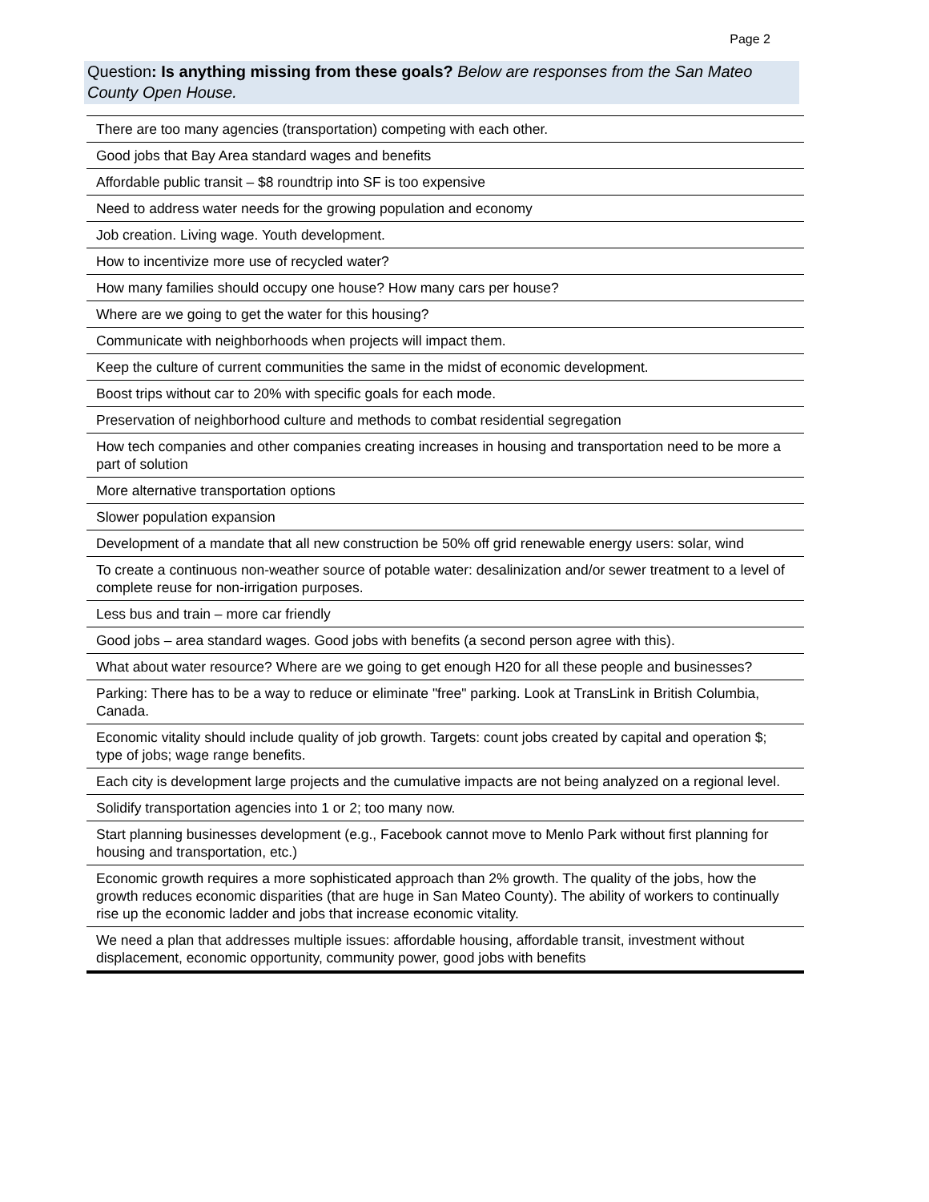Page 2
Question: Is anything missing from these goals? Below are responses from the San Mateo County Open House.
| There are too many agencies (transportation) competing with each other. |
| Good jobs that Bay Area standard wages and benefits |
| Affordable public transit – $8 roundtrip into SF is too expensive |
| Need to address water needs for the growing population and economy |
| Job creation. Living wage. Youth development. |
| How to incentivize more use of recycled water? |
| How many families should occupy one house? How many cars per house? |
| Where are we going to get the water for this housing? |
| Communicate with neighborhoods when projects will impact them. |
| Keep the culture of current communities the same in the midst of economic development. |
| Boost trips without car to 20% with specific goals for each mode. |
| Preservation of neighborhood culture and methods to combat residential segregation |
| How tech companies and other companies creating increases in housing and transportation need to be more a part of solution |
| More alternative transportation options |
| Slower population expansion |
| Development of a mandate that all new construction be 50% off grid renewable energy users: solar, wind |
| To create a continuous non-weather source of potable water: desalinization and/or sewer treatment to a level of complete reuse for non-irrigation purposes. |
| Less bus and train – more car friendly |
| Good jobs – area standard wages. Good jobs with benefits (a second person agree with this). |
| What about water resource? Where are we going to get enough H20 for all these people and businesses? |
| Parking: There has to be a way to reduce or eliminate "free" parking. Look at TransLink in British Columbia, Canada. |
| Economic vitality should include quality of job growth. Targets: count jobs created by capital and operation $; type of jobs; wage range benefits. |
| Each city is development large projects and the cumulative impacts are not being analyzed on a regional level. |
| Solidify transportation agencies into 1 or 2; too many now. |
| Start planning businesses development (e.g., Facebook cannot move to Menlo Park without first planning for housing and transportation, etc.) |
| Economic growth requires a more sophisticated approach than 2% growth. The quality of the jobs, how the growth reduces economic disparities (that are huge in San Mateo County). The ability of workers to continually rise up the economic ladder and jobs that increase economic vitality. |
| We need a plan that addresses multiple issues: affordable housing, affordable transit, investment without displacement, economic opportunity, community power, good jobs with benefits |